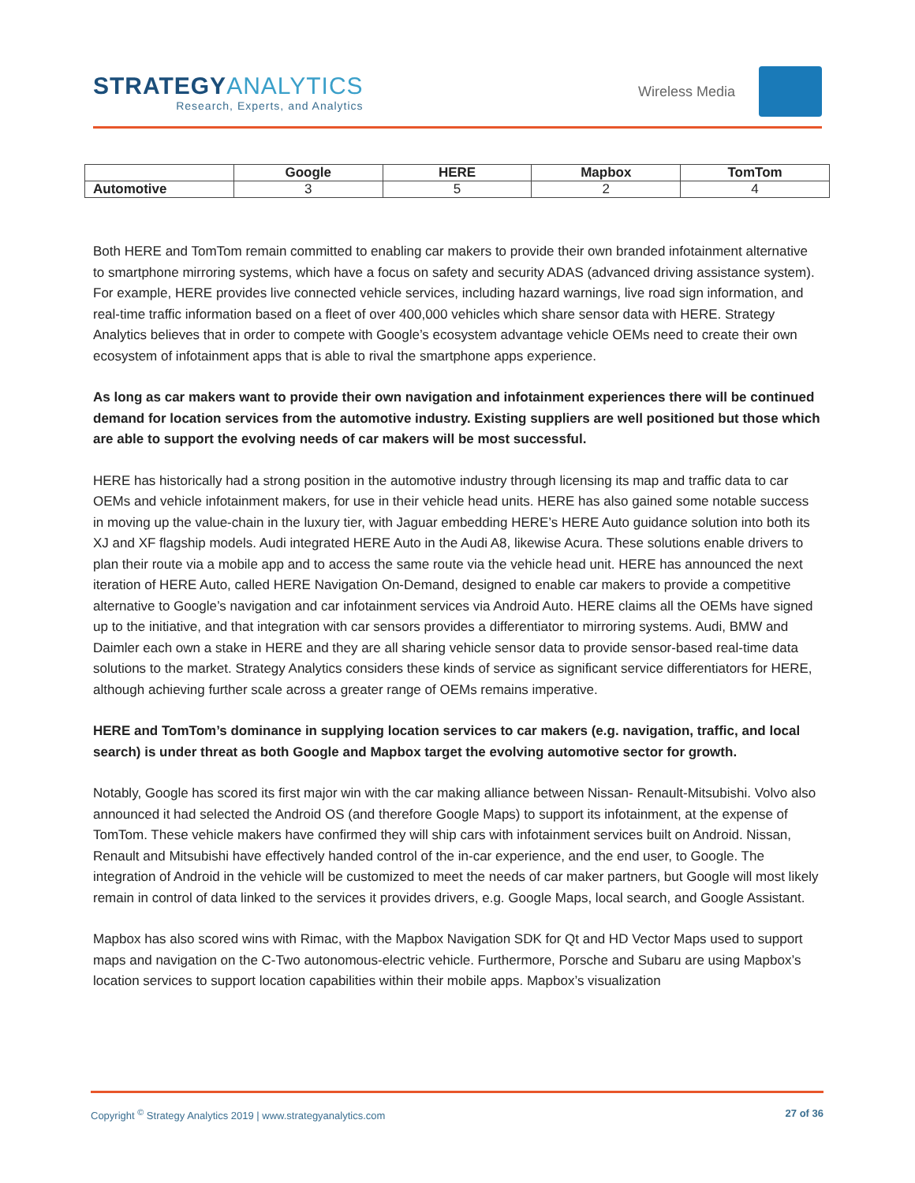STRATEGYANALYTICS
Research, Experts, and Analytics
Wireless Media
| | Google | HERE | Mapbox | TomTom |
| --- | --- | --- | --- | --- |
| Automotive | 3 | 5 | 2 | 4 |
Both HERE and TomTom remain committed to enabling car makers to provide their own branded infotainment alternative to smartphone mirroring systems, which have a focus on safety and security ADAS (advanced driving assistance system). For example, HERE provides live connected vehicle services, including hazard warnings, live road sign information, and real-time traffic information based on a fleet of over 400,000 vehicles which share sensor data with HERE. Strategy Analytics believes that in order to compete with Google’s ecosystem advantage vehicle OEMs need to create their own ecosystem of infotainment apps that is able to rival the smartphone apps experience.
As long as car makers want to provide their own navigation and infotainment experiences there will be continued demand for location services from the automotive industry. Existing suppliers are well positioned but those which are able to support the evolving needs of car makers will be most successful.
HERE has historically had a strong position in the automotive industry through licensing its map and traffic data to car OEMs and vehicle infotainment makers, for use in their vehicle head units. HERE has also gained some notable success in moving up the value-chain in the luxury tier, with Jaguar embedding HERE’s HERE Auto guidance solution into both its XJ and XF flagship models. Audi integrated HERE Auto in the Audi A8, likewise Acura. These solutions enable drivers to plan their route via a mobile app and to access the same route via the vehicle head unit. HERE has announced the next iteration of HERE Auto, called HERE Navigation On-Demand, designed to enable car makers to provide a competitive alternative to Google’s navigation and car infotainment services via Android Auto. HERE claims all the OEMs have signed up to the initiative, and that integration with car sensors provides a differentiator to mirroring systems. Audi, BMW and Daimler each own a stake in HERE and they are all sharing vehicle sensor data to provide sensor-based real-time data solutions to the market. Strategy Analytics considers these kinds of service as significant service differentiators for HERE, although achieving further scale across a greater range of OEMs remains imperative.
HERE and TomTom’s dominance in supplying location services to car makers (e.g. navigation, traffic, and local search) is under threat as both Google and Mapbox target the evolving automotive sector for growth.
Notably, Google has scored its first major win with the car making alliance between Nissan- Renault-Mitsubishi. Volvo also announced it had selected the Android OS (and therefore Google Maps) to support its infotainment, at the expense of TomTom. These vehicle makers have confirmed they will ship cars with infotainment services built on Android. Nissan, Renault and Mitsubishi have effectively handed control of the in-car experience, and the end user, to Google. The integration of Android in the vehicle will be customized to meet the needs of car maker partners, but Google will most likely remain in control of data linked to the services it provides drivers, e.g. Google Maps, local search, and Google Assistant.
Mapbox has also scored wins with Rimac, with the Mapbox Navigation SDK for Qt and HD Vector Maps used to support maps and navigation on the C-Two autonomous-electric vehicle. Furthermore, Porsche and Subaru are using Mapbox’s location services to support location capabilities within their mobile apps. Mapbox’s visualization
Copyright <sup>©</sup> Strategy Analytics 2019 | www.strategyanalytics.com 27 of 36